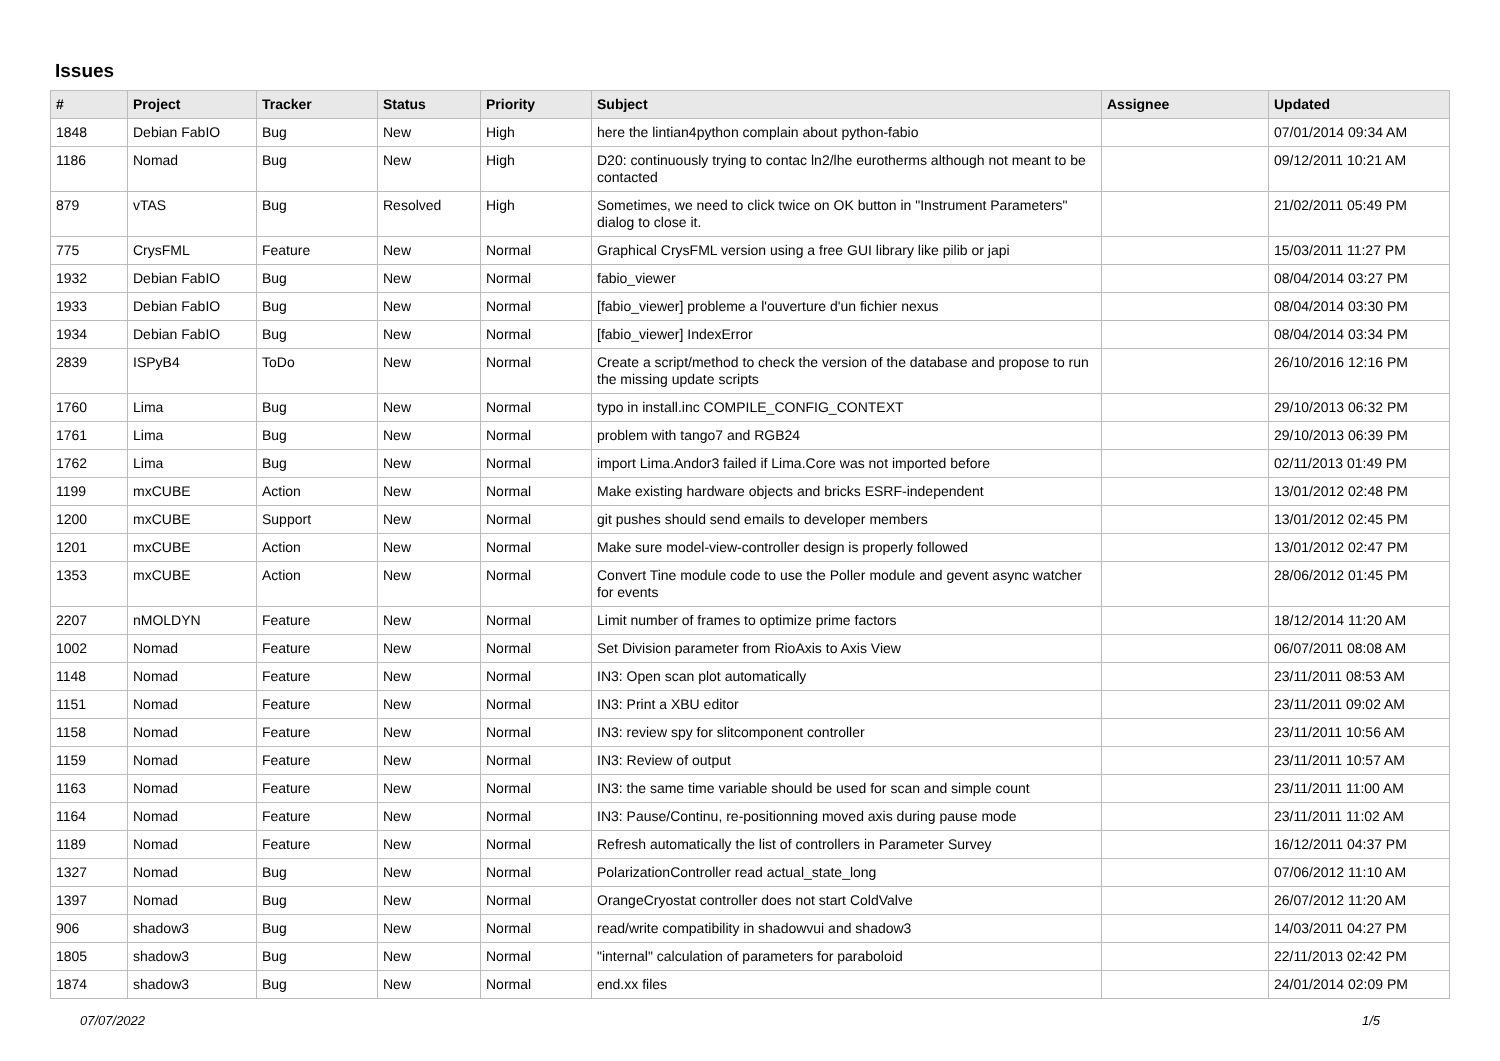Issues
| # | Project | Tracker | Status | Priority | Subject | Assignee | Updated |
| --- | --- | --- | --- | --- | --- | --- | --- |
| 1848 | Debian FabIO | Bug | New | High | here the lintian4python complain about python-fabio | | 07/01/2014 09:34 AM |
| 1186 | Nomad | Bug | New | High | D20: continuously trying to contac ln2/lhe eurotherms although not meant to be contacted | | 09/12/2011 10:21 AM |
| 879 | vTAS | Bug | Resolved | High | Sometimes, we need to click twice on OK button in "Instrument Parameters" dialog to close it. | | 21/02/2011 05:49 PM |
| 775 | CrysFML | Feature | New | Normal | Graphical CrysFML version using a free GUI library like pilib or japi | | 15/03/2011 11:27 PM |
| 1932 | Debian FabIO | Bug | New | Normal | fabio_viewer | | 08/04/2014 03:27 PM |
| 1933 | Debian FabIO | Bug | New | Normal | [fabio_viewer] probleme a l'ouverture d'un fichier nexus | | 08/04/2014 03:30 PM |
| 1934 | Debian FabIO | Bug | New | Normal | [fabio_viewer] IndexError | | 08/04/2014 03:34 PM |
| 2839 | ISPyB4 | ToDo | New | Normal | Create a script/method to check the version of the database and propose to run the missing update scripts | | 26/10/2016 12:16 PM |
| 1760 | Lima | Bug | New | Normal | typo in install.inc COMPILE_CONFIG_CONTEXT | | 29/10/2013 06:32 PM |
| 1761 | Lima | Bug | New | Normal | problem with tango7 and RGB24 | | 29/10/2013 06:39 PM |
| 1762 | Lima | Bug | New | Normal | import Lima.Andor3 failed if Lima.Core was not imported before | | 02/11/2013 01:49 PM |
| 1199 | mxCUBE | Action | New | Normal | Make existing hardware objects and bricks ESRF-independent | | 13/01/2012 02:48 PM |
| 1200 | mxCUBE | Support | New | Normal | git pushes should send emails to developer members | | 13/01/2012 02:45 PM |
| 1201 | mxCUBE | Action | New | Normal | Make sure model-view-controller design is properly followed | | 13/01/2012 02:47 PM |
| 1353 | mxCUBE | Action | New | Normal | Convert Tine module code to use the Poller module and gevent async watcher for events | | 28/06/2012 01:45 PM |
| 2207 | nMOLDYN | Feature | New | Normal | Limit number of frames to optimize prime factors | | 18/12/2014 11:20 AM |
| 1002 | Nomad | Feature | New | Normal | Set Division parameter from RioAxis to Axis View | | 06/07/2011 08:08 AM |
| 1148 | Nomad | Feature | New | Normal | IN3: Open scan plot automatically | | 23/11/2011 08:53 AM |
| 1151 | Nomad | Feature | New | Normal | IN3: Print a XBU editor | | 23/11/2011 09:02 AM |
| 1158 | Nomad | Feature | New | Normal | IN3: review spy for slitcomponent controller | | 23/11/2011 10:56 AM |
| 1159 | Nomad | Feature | New | Normal | IN3: Review of output | | 23/11/2011 10:57 AM |
| 1163 | Nomad | Feature | New | Normal | IN3: the same time variable should be used for scan and simple count | | 23/11/2011 11:00 AM |
| 1164 | Nomad | Feature | New | Normal | IN3: Pause/Continu, re-positionning moved axis during pause mode | | 23/11/2011 11:02 AM |
| 1189 | Nomad | Feature | New | Normal | Refresh automatically the list of controllers in Parameter Survey | | 16/12/2011 04:37 PM |
| 1327 | Nomad | Bug | New | Normal | PolarizationController read actual_state_long | | 07/06/2012 11:10 AM |
| 1397 | Nomad | Bug | New | Normal | OrangeCryostat controller does not start ColdValve | | 26/07/2012 11:20 AM |
| 906 | shadow3 | Bug | New | Normal | read/write compatibility in shadowvui and shadow3 | | 14/03/2011 04:27 PM |
| 1805 | shadow3 | Bug | New | Normal | "internal" calculation of parameters for paraboloid | | 22/11/2013 02:42 PM |
| 1874 | shadow3 | Bug | New | Normal | end.xx files | | 24/01/2014 02:09 PM |
07/07/2022 1/5